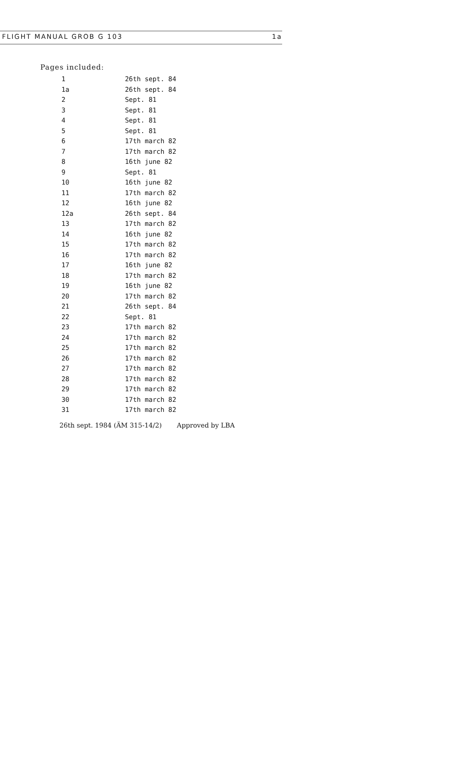FLIGHT MANUAL GROB G 103 1a
Pages included:
| 1 | 26th sept. 84 |
| 1a | 26th sept. 84 |
| 2 | Sept. 81 |
| 3 | Sept. 81 |
| 4 | Sept. 81 |
| 5 | Sept. 81 |
| 6 | 17th march 82 |
| 7 | 17th march 82 |
| 8 | 16th june 82 |
| 9 | Sept. 81 |
| 10 | 16th june 82 |
| 11 | 17th march 82 |
| 12 | 16th june 82 |
| 12a | 26th sept. 84 |
| 13 | 17th march 82 |
| 14 | 16th june 82 |
| 15 | 17th march 82 |
| 16 | 17th march 82 |
| 17 | 16th june 82 |
| 18 | 17th march 82 |
| 19 | 16th june 82 |
| 20 | 17th march 82 |
| 21 | 26th sept. 84 |
| 22 | Sept. 81 |
| 23 | 17th march 82 |
| 24 | 17th march 82 |
| 25 | 17th march 82 |
| 26 | 17th march 82 |
| 27 | 17th march 82 |
| 28 | 17th march 82 |
| 29 | 17th march 82 |
| 30 | 17th march 82 |
| 31 | 17th march 82 |
26th sept. 1984 (ÄM 315-14/2) Approved by LBA